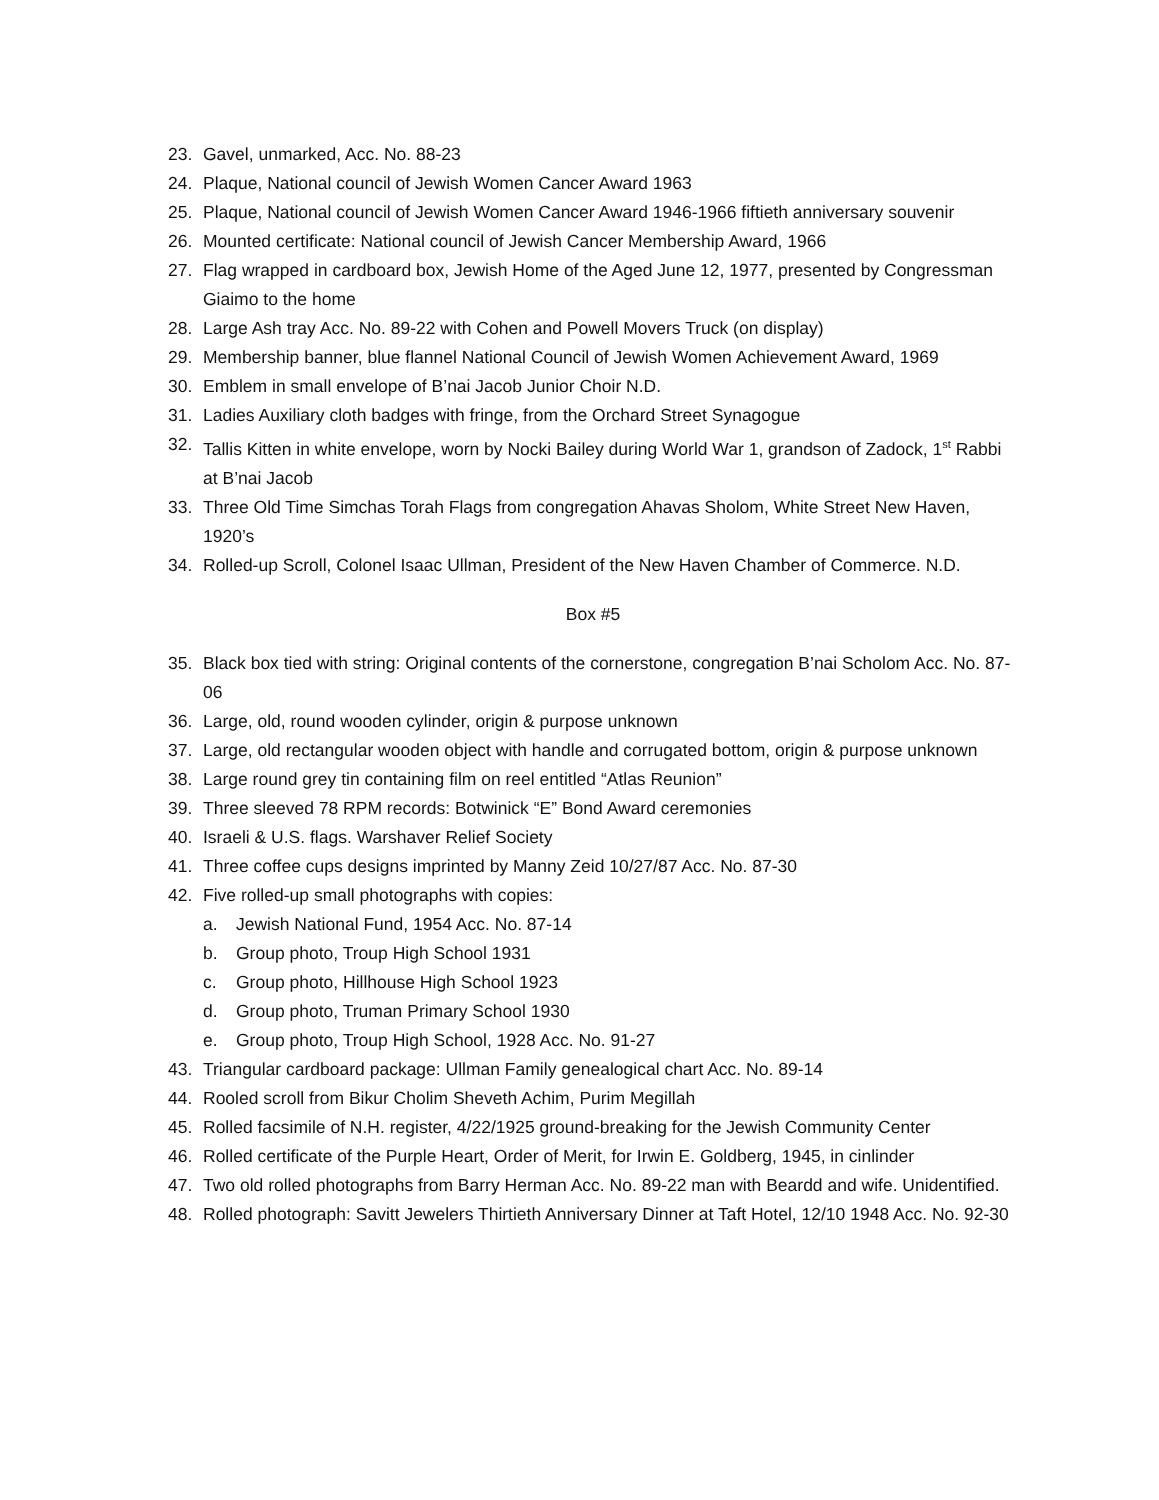23. Gavel, unmarked, Acc. No. 88-23
24. Plaque, National council of Jewish Women Cancer Award 1963
25. Plaque, National council of Jewish Women Cancer Award 1946-1966 fiftieth anniversary souvenir
26. Mounted certificate: National council of Jewish Cancer Membership Award, 1966
27. Flag wrapped in cardboard box, Jewish Home of the Aged June 12, 1977, presented by Congressman Giaimo to the home
28. Large Ash tray Acc. No. 89-22 with Cohen and Powell Movers Truck (on display)
29. Membership banner, blue flannel National Council of Jewish Women Achievement Award, 1969
30. Emblem in small envelope of B’nai Jacob Junior Choir N.D.
31. Ladies Auxiliary cloth badges with fringe, from the Orchard Street Synagogue
32. Tallis Kitten in white envelope, worn by Nocki Bailey during World War 1, grandson of Zadock, 1<sup>st</sup> Rabbi at B’nai Jacob
33. Three Old Time Simchas Torah Flags from congregation Ahavas Sholom, White Street New Haven, 1920’s
34. Rolled-up Scroll, Colonel Isaac Ullman, President of the New Haven Chamber of Commerce. N.D.
Box #5
35. Black box tied with string: Original contents of the cornerstone, congregation B’nai Scholom Acc. No. 87-06
36. Large, old, round wooden cylinder, origin & purpose unknown
37. Large, old rectangular wooden object with handle and corrugated bottom, origin & purpose unknown
38. Large round grey tin containing film on reel entitled “Atlas Reunion”
39. Three sleeved 78 RPM records: Botwinick “E” Bond Award ceremonies
40. Israeli & U.S. flags. Warshaver Relief Society
41. Three coffee cups designs imprinted by Manny Zeid 10/27/87 Acc. No. 87-30
42. Five rolled-up small photographs with copies:
a. Jewish National Fund, 1954 Acc. No. 87-14
b. Group photo, Troup High School 1931
c. Group photo, Hillhouse High School 1923
d. Group photo, Truman Primary School 1930
e. Group photo, Troup High School, 1928 Acc. No. 91-27
43. Triangular cardboard package: Ullman Family genealogical chart Acc. No. 89-14
44. Rooled scroll from Bikur Cholim Sheveth Achim, Purim Megillah
45. Rolled facsimile of N.H. register, 4/22/1925 ground-breaking for the Jewish Community Center
46. Rolled certificate of the Purple Heart, Order of Merit, for Irwin E. Goldberg, 1945, in cinlinder
47. Two old rolled photographs from Barry Herman Acc. No. 89-22 man with Beardd and wife. Unidentified.
48. Rolled photograph: Savitt Jewelers Thirtieth Anniversary Dinner at Taft Hotel, 12/10 1948 Acc. No. 92-30